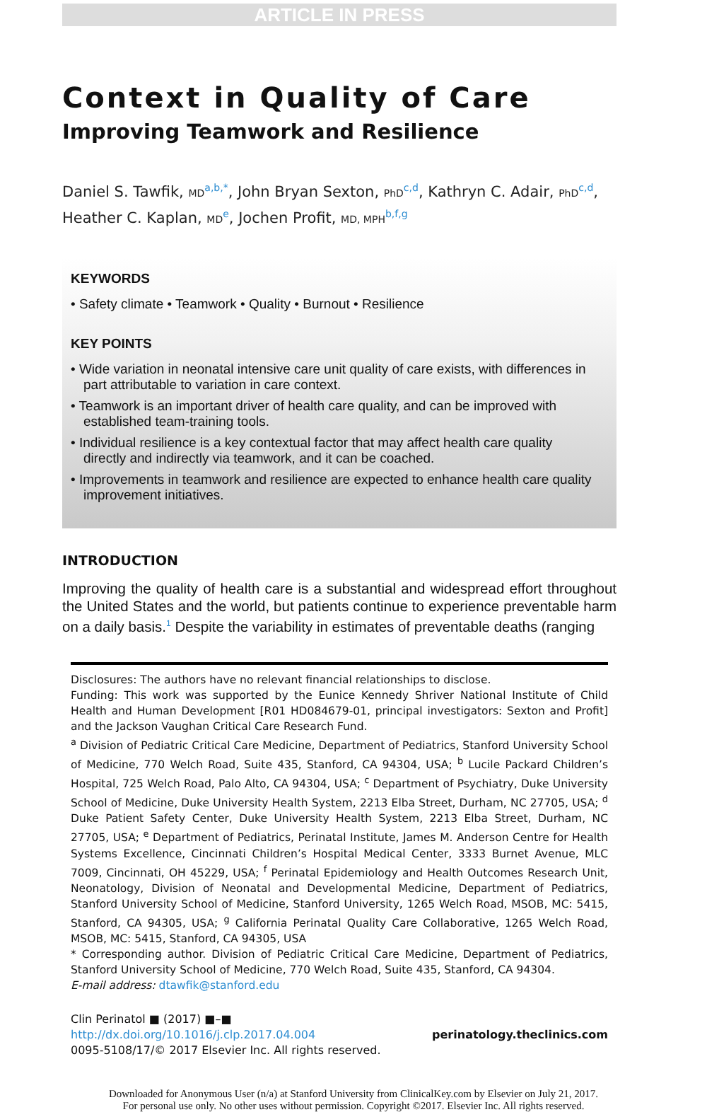ARTICLE IN PRESS
Context in Quality of Care
Improving Teamwork and Resilience
Daniel S. Tawfik, MD<sup>a,b,*</sup>, John Bryan Sexton, PhD<sup>c,d</sup>, Kathryn C. Adair, PhD<sup>c,d</sup>,
Heather C. Kaplan, MD<sup>e</sup>, Jochen Profit, MD, MPH<sup>b,f,g</sup>
KEYWORDS
• Safety climate • Teamwork • Quality • Burnout • Resilience
KEY POINTS
• Wide variation in neonatal intensive care unit quality of care exists, with differences in part attributable to variation in care context.
• Teamwork is an important driver of health care quality, and can be improved with established team-training tools.
• Individual resilience is a key contextual factor that may affect health care quality directly and indirectly via teamwork, and it can be coached.
• Improvements in teamwork and resilience are expected to enhance health care quality improvement initiatives.
INTRODUCTION
Improving the quality of health care is a substantial and widespread effort throughout the United States and the world, but patients continue to experience preventable harm on a daily basis.<sup>1</sup> Despite the variability in estimates of preventable deaths (ranging
Disclosures: The authors have no relevant financial relationships to disclose.
Funding: This work was supported by the Eunice Kennedy Shriver National Institute of Child Health and Human Development [R01 HD084679-01, principal investigators: Sexton and Profit] and the Jackson Vaughan Critical Care Research Fund.
<sup>a</sup> Division of Pediatric Critical Care Medicine, Department of Pediatrics, Stanford University School of Medicine, 770 Welch Road, Suite 435, Stanford, CA 94304, USA; <sup>b</sup> Lucile Packard Children’s Hospital, 725 Welch Road, Palo Alto, CA 94304, USA; <sup>c</sup> Department of Psychiatry, Duke University School of Medicine, Duke University Health System, 2213 Elba Street, Durham, NC 27705, USA; <sup>d</sup> Duke Patient Safety Center, Duke University Health System, 2213 Elba Street, Durham, NC 27705, USA; <sup>e</sup> Department of Pediatrics, Perinatal Institute, James M. Anderson Centre for Health Systems Excellence, Cincinnati Children’s Hospital Medical Center, 3333 Burnet Avenue, MLC 7009, Cincinnati, OH 45229, USA; <sup>f</sup> Perinatal Epidemiology and Health Outcomes Research Unit, Neonatology, Division of Neonatal and Developmental Medicine, Department of Pediatrics, Stanford University School of Medicine, Stanford University, 1265 Welch Road, MSOB, MC: 5415, Stanford, CA 94305, USA; <sup>g</sup> California Perinatal Quality Care Collaborative, 1265 Welch Road, MSOB, MC: 5415, Stanford, CA 94305, USA
* Corresponding author. Division of Pediatric Critical Care Medicine, Department of Pediatrics, Stanford University School of Medicine, 770 Welch Road, Suite 435, Stanford, CA 94304.
E-mail address: dtawfik@stanford.edu
Clin Perinatol ■ (2017) ■–■
http://dx.doi.org/10.1016/j.clp.2017.04.004
0095-5108/17/© 2017 Elsevier Inc. All rights reserved.
perinatology.theclinics.com
Downloaded for Anonymous User (n/a) at Stanford University from ClinicalKey.com by Elsevier on July 21, 2017.
For personal use only. No other uses without permission. Copyright ©2017. Elsevier Inc. All rights reserved.